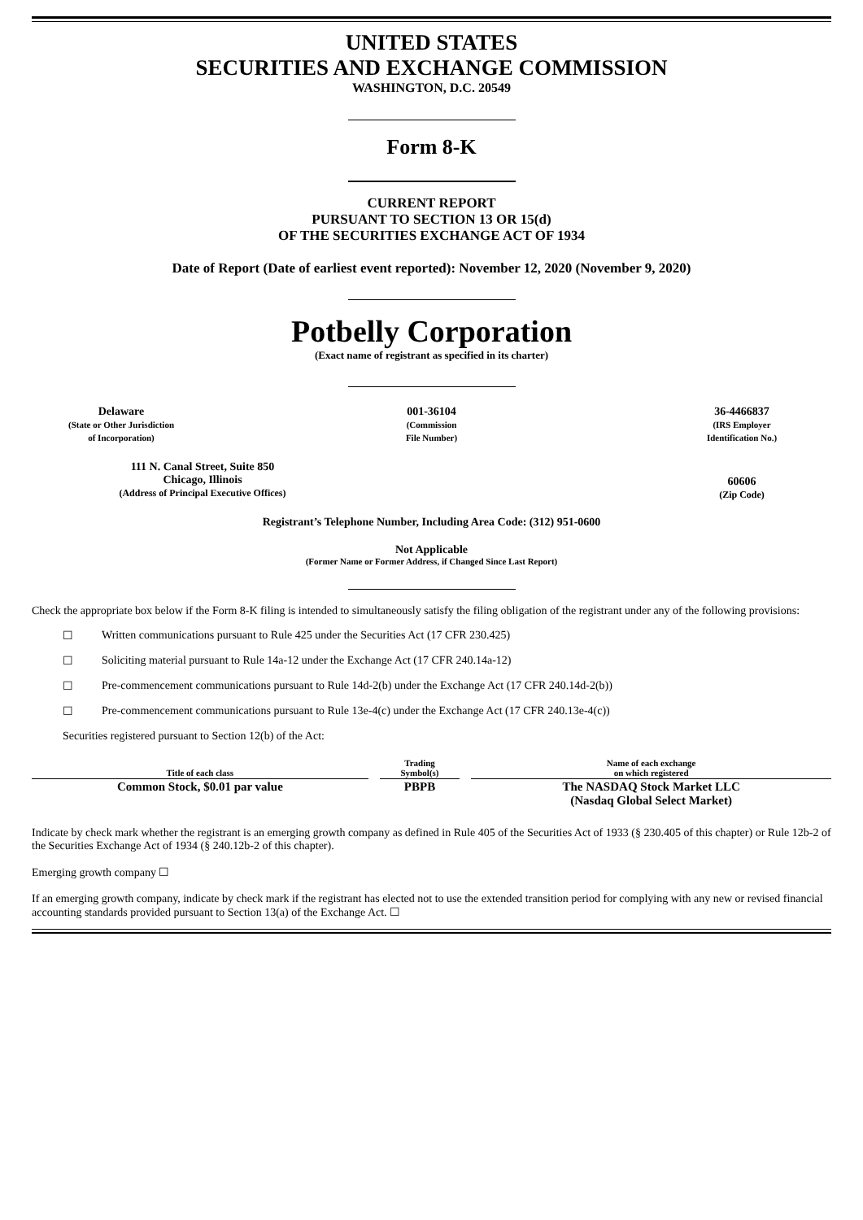UNITED STATES
SECURITIES AND EXCHANGE COMMISSION
WASHINGTON, D.C. 20549
Form 8-K
CURRENT REPORT
PURSUANT TO SECTION 13 OR 15(d)
OF THE SECURITIES EXCHANGE ACT OF 1934
Date of Report (Date of earliest event reported): November 12, 2020 (November 9, 2020)
Potbelly Corporation
(Exact name of registrant as specified in its charter)
Delaware
(State or Other Jurisdiction
of Incorporation)
001-36104
(Commission
File Number)
36-4466837
(IRS Employer
Identification No.)
111 N. Canal Street, Suite 850
Chicago, Illinois
(Address of Principal Executive Offices)
60606
(Zip Code)
Registrant’s Telephone Number, Including Area Code: (312) 951-0600
Not Applicable
(Former Name or Former Address, if Changed Since Last Report)
Check the appropriate box below if the Form 8-K filing is intended to simultaneously satisfy the filing obligation of the registrant under any of the following provisions:
☐ Written communications pursuant to Rule 425 under the Securities Act (17 CFR 230.425)
☐ Soliciting material pursuant to Rule 14a-12 under the Exchange Act (17 CFR 240.14a-12)
☐ Pre-commencement communications pursuant to Rule 14d-2(b) under the Exchange Act (17 CFR 240.14d-2(b))
☐ Pre-commencement communications pursuant to Rule 13e-4(c) under the Exchange Act (17 CFR 240.13e-4(c))
Securities registered pursuant to Section 12(b) of the Act:
| Title of each class | | Trading Symbol(s) | | Name of each exchange on which registered |
| --- | --- | --- | --- | --- |
| Common Stock, $0.01 par value | | PBPB | | The NASDAQ Stock Market LLC (Nasdaq Global Select Market) |
Indicate by check mark whether the registrant is an emerging growth company as defined in Rule 405 of the Securities Act of 1933 (§ 230.405 of this chapter) or Rule 12b-2 of the Securities Exchange Act of 1934 (§ 240.12b-2 of this chapter).
Emerging growth company ☐
If an emerging growth company, indicate by check mark if the registrant has elected not to use the extended transition period for complying with any new or revised financial accounting standards provided pursuant to Section 13(a) of the Exchange Act. ☐